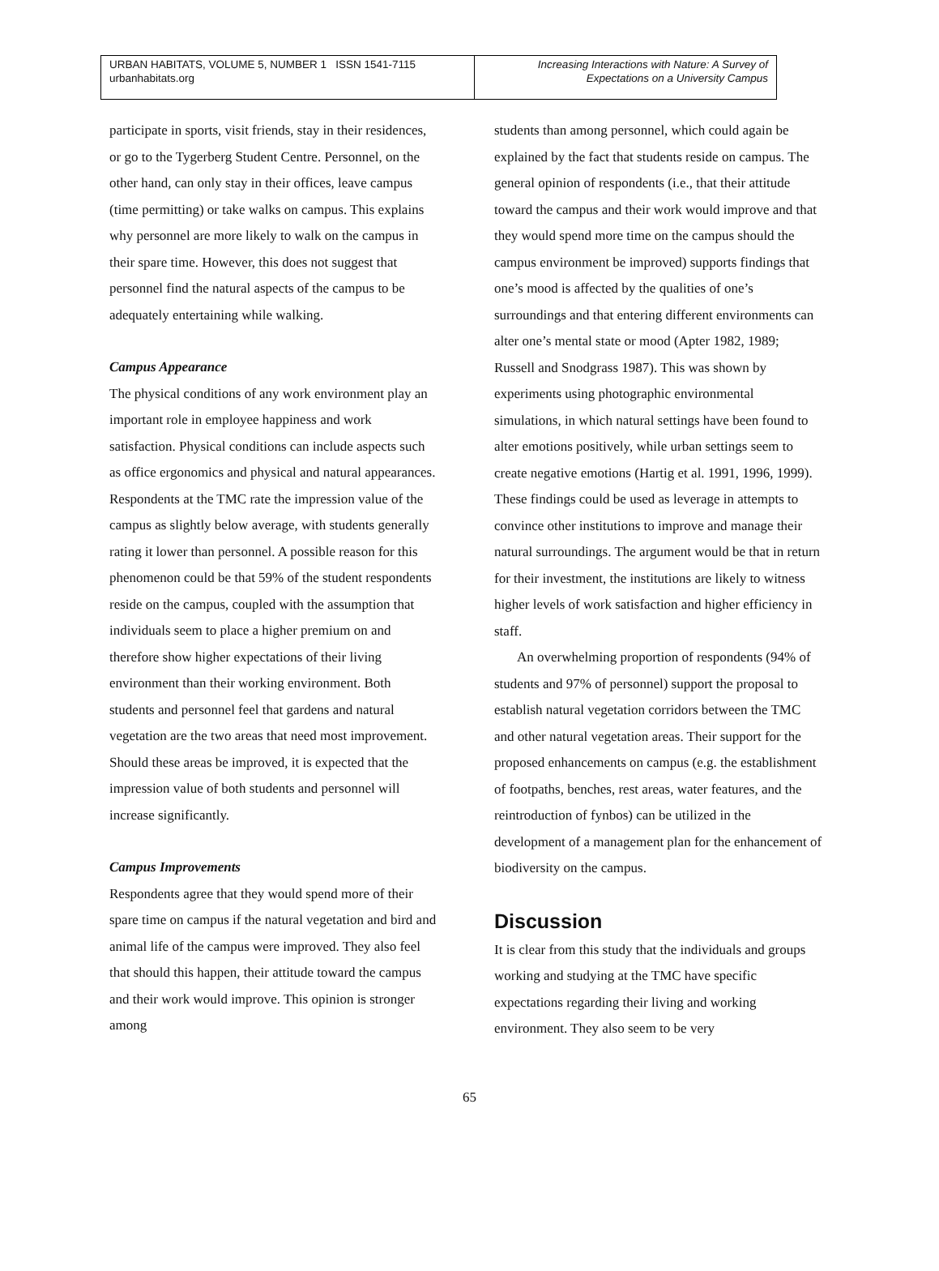URBAN HABITATS, VOLUME 5, NUMBER 1 ISSN 1541-7115
urbanhabitats.org
Increasing Interactions with Nature: A Survey of
Expectations on a University Campus
participate in sports, visit friends, stay in their residences, or go to the Tygerberg Student Centre. Personnel, on the other hand, can only stay in their offices, leave campus (time permitting) or take walks on campus. This explains why personnel are more likely to walk on the campus in their spare time. However, this does not suggest that personnel find the natural aspects of the campus to be adequately entertaining while walking.
Campus Appearance
The physical conditions of any work environment play an important role in employee happiness and work satisfaction. Physical conditions can include aspects such as office ergonomics and physical and natural appearances. Respondents at the TMC rate the impression value of the campus as slightly below average, with students generally rating it lower than personnel. A possible reason for this phenomenon could be that 59% of the student respondents reside on the campus, coupled with the assumption that individuals seem to place a higher premium on and therefore show higher expectations of their living environment than their working environment. Both students and personnel feel that gardens and natural vegetation are the two areas that need most improvement. Should these areas be improved, it is expected that the impression value of both students and personnel will increase significantly.
Campus Improvements
Respondents agree that they would spend more of their spare time on campus if the natural vegetation and bird and animal life of the campus were improved. They also feel that should this happen, their attitude toward the campus and their work would improve. This opinion is stronger among
students than among personnel, which could again be explained by the fact that students reside on campus. The general opinion of respondents (i.e., that their attitude toward the campus and their work would improve and that they would spend more time on the campus should the campus environment be improved) supports findings that one’s mood is affected by the qualities of one’s surroundings and that entering different environments can alter one’s mental state or mood (Apter 1982, 1989; Russell and Snodgrass 1987). This was shown by experiments using photographic environmental simulations, in which natural settings have been found to alter emotions positively, while urban settings seem to create negative emotions (Hartig et al. 1991, 1996, 1999). These findings could be used as leverage in attempts to convince other institutions to improve and manage their natural surroundings. The argument would be that in return for their investment, the institutions are likely to witness higher levels of work satisfaction and higher efficiency in staff.
An overwhelming proportion of respondents (94% of students and 97% of personnel) support the proposal to establish natural vegetation corridors between the TMC and other natural vegetation areas. Their support for the proposed enhancements on campus (e.g. the establishment of footpaths, benches, rest areas, water features, and the reintroduction of fynbos) can be utilized in the development of a management plan for the enhancement of biodiversity on the campus.
Discussion
It is clear from this study that the individuals and groups working and studying at the TMC have specific expectations regarding their living and working environment. They also seem to be very
65